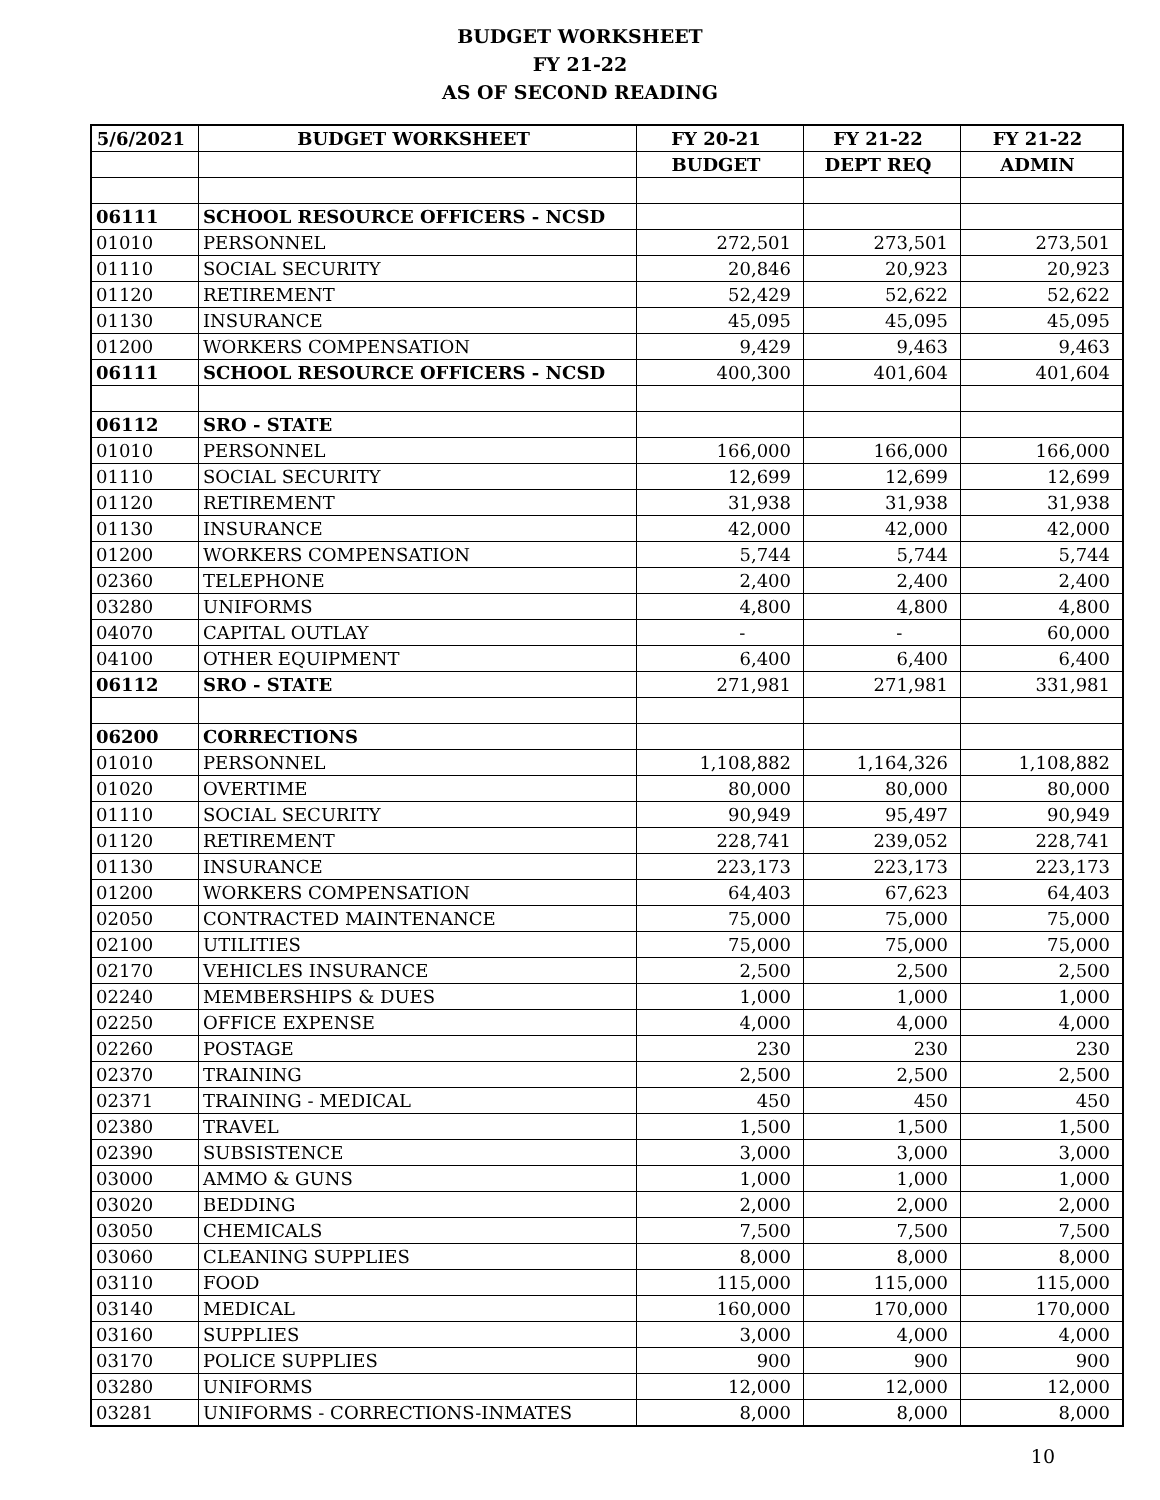BUDGET WORKSHEET
FY 21-22
AS OF SECOND READING
| 5/6/2021 | BUDGET WORKSHEET | FY 20-21 | FY 21-22 | FY 21-22 |
| --- | --- | --- | --- | --- |
| | | BUDGET | DEPT REQ | ADMIN |
| 06111 | SCHOOL RESOURCE OFFICERS - NCSD | | | |
| 01010 | PERSONNEL | 272,501 | 273,501 | 273,501 |
| 01110 | SOCIAL SECURITY | 20,846 | 20,923 | 20,923 |
| 01120 | RETIREMENT | 52,429 | 52,622 | 52,622 |
| 01130 | INSURANCE | 45,095 | 45,095 | 45,095 |
| 01200 | WORKERS COMPENSATION | 9,429 | 9,463 | 9,463 |
| 06111 | SCHOOL RESOURCE OFFICERS - NCSD | 400,300 | 401,604 | 401,604 |
| 06112 | SRO - STATE | | | |
| 01010 | PERSONNEL | 166,000 | 166,000 | 166,000 |
| 01110 | SOCIAL SECURITY | 12,699 | 12,699 | 12,699 |
| 01120 | RETIREMENT | 31,938 | 31,938 | 31,938 |
| 01130 | INSURANCE | 42,000 | 42,000 | 42,000 |
| 01200 | WORKERS COMPENSATION | 5,744 | 5,744 | 5,744 |
| 02360 | TELEPHONE | 2,400 | 2,400 | 2,400 |
| 03280 | UNIFORMS | 4,800 | 4,800 | 4,800 |
| 04070 | CAPITAL OUTLAY | - | - | 60,000 |
| 04100 | OTHER EQUIPMENT | 6,400 | 6,400 | 6,400 |
| 06112 | SRO - STATE | 271,981 | 271,981 | 331,981 |
| 06200 | CORRECTIONS | | | |
| 01010 | PERSONNEL | 1,108,882 | 1,164,326 | 1,108,882 |
| 01020 | OVERTIME | 80,000 | 80,000 | 80,000 |
| 01110 | SOCIAL SECURITY | 90,949 | 95,497 | 90,949 |
| 01120 | RETIREMENT | 228,741 | 239,052 | 228,741 |
| 01130 | INSURANCE | 223,173 | 223,173 | 223,173 |
| 01200 | WORKERS COMPENSATION | 64,403 | 67,623 | 64,403 |
| 02050 | CONTRACTED MAINTENANCE | 75,000 | 75,000 | 75,000 |
| 02100 | UTILITIES | 75,000 | 75,000 | 75,000 |
| 02170 | VEHICLES INSURANCE | 2,500 | 2,500 | 2,500 |
| 02240 | MEMBERSHIPS & DUES | 1,000 | 1,000 | 1,000 |
| 02250 | OFFICE EXPENSE | 4,000 | 4,000 | 4,000 |
| 02260 | POSTAGE | 230 | 230 | 230 |
| 02370 | TRAINING | 2,500 | 2,500 | 2,500 |
| 02371 | TRAINING - MEDICAL | 450 | 450 | 450 |
| 02380 | TRAVEL | 1,500 | 1,500 | 1,500 |
| 02390 | SUBSISTENCE | 3,000 | 3,000 | 3,000 |
| 03000 | AMMO & GUNS | 1,000 | 1,000 | 1,000 |
| 03020 | BEDDING | 2,000 | 2,000 | 2,000 |
| 03050 | CHEMICALS | 7,500 | 7,500 | 7,500 |
| 03060 | CLEANING SUPPLIES | 8,000 | 8,000 | 8,000 |
| 03110 | FOOD | 115,000 | 115,000 | 115,000 |
| 03140 | MEDICAL | 160,000 | 170,000 | 170,000 |
| 03160 | SUPPLIES | 3,000 | 4,000 | 4,000 |
| 03170 | POLICE SUPPLIES | 900 | 900 | 900 |
| 03280 | UNIFORMS | 12,000 | 12,000 | 12,000 |
| 03281 | UNIFORMS - CORRECTIONS-INMATES | 8,000 | 8,000 | 8,000 |
10